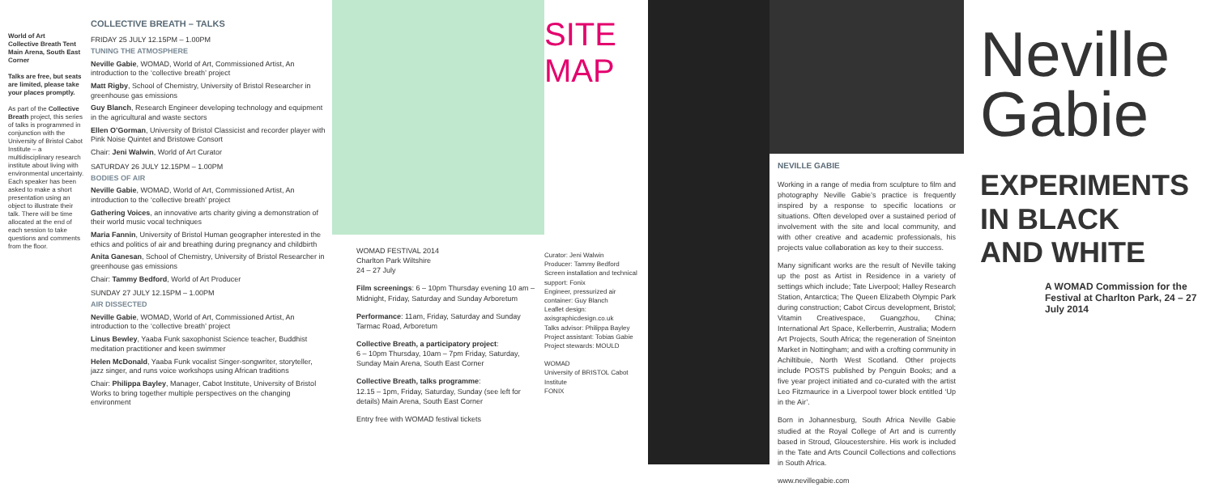World of Art
Collective Breath Tent
Main Arena, South East Corner
Talks are free, but seats are limited, please take your places promptly.
As part of the Collective Breath project, this series of talks is programmed in conjunction with the University of Bristol Cabot Institute – a multidisciplinary research institute about living with environmental uncertainty. Each speaker has been asked to make a short presentation using an object to illustrate their talk. There will be time allocated at the end of each session to take questions and comments from the floor.
COLLECTIVE BREATH – TALKS
FRIDAY 25 JULY 12.15PM – 1.00PM
TUNING THE ATMOSPHERE
Neville Gabie, WOMAD, World of Art, Commissioned Artist, An introduction to the ‘collective breath’ project
Matt Rigby, School of Chemistry, University of Bristol Researcher in greenhouse gas emissions
Guy Blanch, Research Engineer developing technology and equipment in the agricultural and waste sectors
Ellen O’Gorman, University of Bristol Classicist and recorder player with Pink Noise Quintet and Bristowe Consort
Chair: Jeni Walwin, World of Art Curator
SATURDAY 26 JULY 12.15PM – 1.00PM
BODIES OF AIR
Neville Gabie, WOMAD, World of Art, Commissioned Artist, An introduction to the ‘collective breath’ project
Gathering Voices, an innovative arts charity giving a demonstration of their world music vocal techniques
Maria Fannin, University of Bristol Human geographer interested in the ethics and politics of air and breathing during pregnancy and childbirth
Anita Ganesan, School of Chemistry, University of Bristol Researcher in greenhouse gas emissions
Chair: Tammy Bedford, World of Art Producer
SUNDAY 27 JULY 12.15PM – 1.00PM
AIR DISSECTED
Neville Gabie, WOMAD, World of Art, Commissioned Artist, An introduction to the ‘collective breath’ project
Linus Bewley, Yaaba Funk saxophonist Science teacher, Buddhist meditation practitioner and keen swimmer
Helen McDonald, Yaaba Funk vocalist Singer-songwriter, storyteller, jazz singer, and runs voice workshops using African traditions
Chair: Philippa Bayley, Manager, Cabot Institute, University of Bristol Works to bring together multiple perspectives on the changing environment
WOMAD FESTIVAL 2014
Charlton Park Wiltshire
24 – 27 July
Film screenings: 6 – 10pm Thursday evening 10 am – Midnight, Friday, Saturday and Sunday Arboretum
Performance: 11am, Friday, Saturday and Sunday Tarmac Road, Arboretum
Collective Breath, a participatory project:
6 – 10pm Thursday, 10am – 7pm Friday, Saturday, Sunday Main Arena, South East Corner
Collective Breath, talks programme:
12.15 – 1pm, Friday, Saturday, Sunday (see left for details) Main Arena, South East Corner
Entry free with WOMAD festival tickets
SITE MAP
Curator: Jeni Walwin
Producer: Tammy Bedford
Screen installation and technical support: Fonix
Engineer, pressurized air container: Guy Blanch
Leaflet design: axisgraphicdesign.co.uk
Talks advisor: Philippa Bayley
Project assistant: Tobias Gabie
Project stewards: MOULD
WOMAD
University of BRISTOL Cabot Institute
FONIX
NEVILLE GABIE
Working in a range of media from sculpture to film and photography Neville Gabie’s practice is frequently inspired by a response to specific locations or situations. Often developed over a sustained period of involvement with the site and local community, and with other creative and academic professionals, his projects value collaboration as key to their success.
Many significant works are the result of Neville taking up the post as Artist in Residence in a variety of settings which include; Tate Liverpool; Halley Research Station, Antarctica; The Queen Elizabeth Olympic Park during construction; Cabot Circus development, Bristol; Vitamin Creativespace, Guangzhou, China; International Art Space, Kellerberrin, Australia; Modern Art Projects, South Africa; the regeneration of Sneinton Market in Nottingham; and with a crofting community in Achiltibuie, North West Scotland. Other projects include POSTS published by Penguin Books; and a five year project initiated and co-curated with the artist Leo Fitzmaurice in a Liverpool tower block entitled ‘Up in the Air’.
Born in Johannesburg, South Africa Neville Gabie studied at the Royal College of Art and is currently based in Stroud, Gloucestershire. His work is included in the Tate and Arts Council Collections and collections in South Africa.
www.nevillegabie.com
Neville
Gabie
EXPERIMENTS
IN BLACK
AND WHITE
A WOMAD Commission for the Festival at Charlton Park, 24 – 27 July 2014